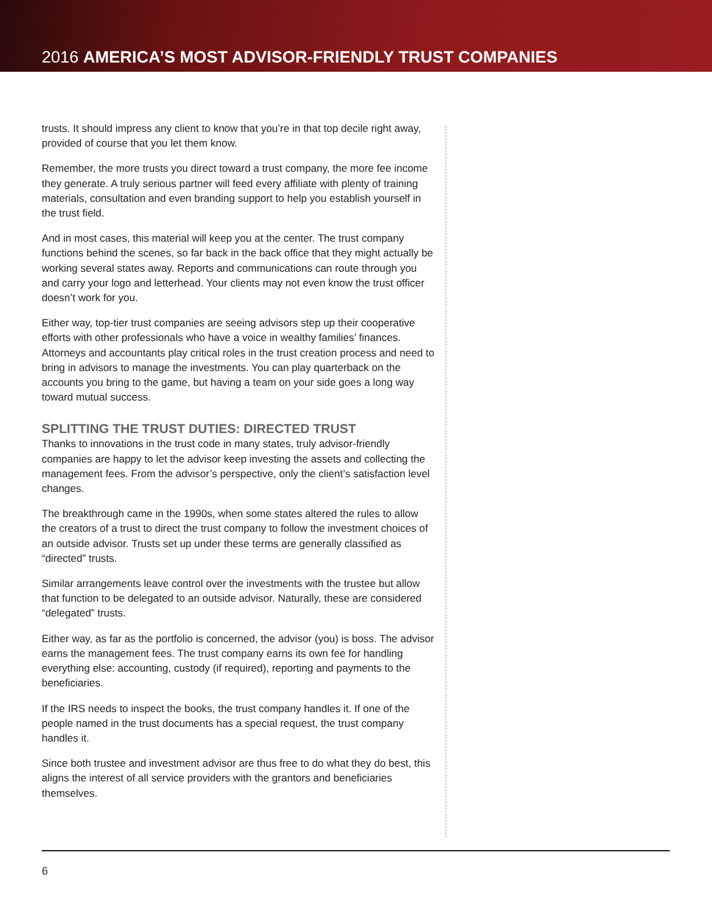2016 AMERICA’S MOST ADVISOR-FRIENDLY TRUST COMPANIES
trusts. It should impress any client to know that you’re in that top decile right away, provided of course that you let them know.
Remember, the more trusts you direct toward a trust company, the more fee income they generate. A truly serious partner will feed every affiliate with plenty of training materials, consultation and even branding support to help you establish yourself in the trust field.
And in most cases, this material will keep you at the center. The trust company functions behind the scenes, so far back in the back office that they might actually be working several states away. Reports and communications can route through you and carry your logo and letterhead. Your clients may not even know the trust officer doesn’t work for you.
Either way, top-tier trust companies are seeing advisors step up their cooperative efforts with other professionals who have a voice in wealthy families’ finances. Attorneys and accountants play critical roles in the trust creation process and need to bring in advisors to manage the investments. You can play quarterback on the accounts you bring to the game, but having a team on your side goes a long way toward mutual success.
SPLITTING THE TRUST DUTIES: DIRECTED TRUST
Thanks to innovations in the trust code in many states, truly advisor-friendly companies are happy to let the advisor keep investing the assets and collecting the management fees. From the advisor’s perspective, only the client’s satisfaction level changes.
The breakthrough came in the 1990s, when some states altered the rules to allow the creators of a trust to direct the trust company to follow the investment choices of an outside advisor. Trusts set up under these terms are generally classified as “directed” trusts.
Similar arrangements leave control over the investments with the trustee but allow that function to be delegated to an outside advisor. Naturally, these are considered “delegated” trusts.
Either way, as far as the portfolio is concerned, the advisor (you) is boss. The advisor earns the management fees. The trust company earns its own fee for handling everything else: accounting, custody (if required), reporting and payments to the beneficiaries.
If the IRS needs to inspect the books, the trust company handles it. If one of the people named in the trust documents has a special request, the trust company handles it.
Since both trustee and investment advisor are thus free to do what they do best, this aligns the interest of all service providers with the grantors and beneficiaries themselves.
6